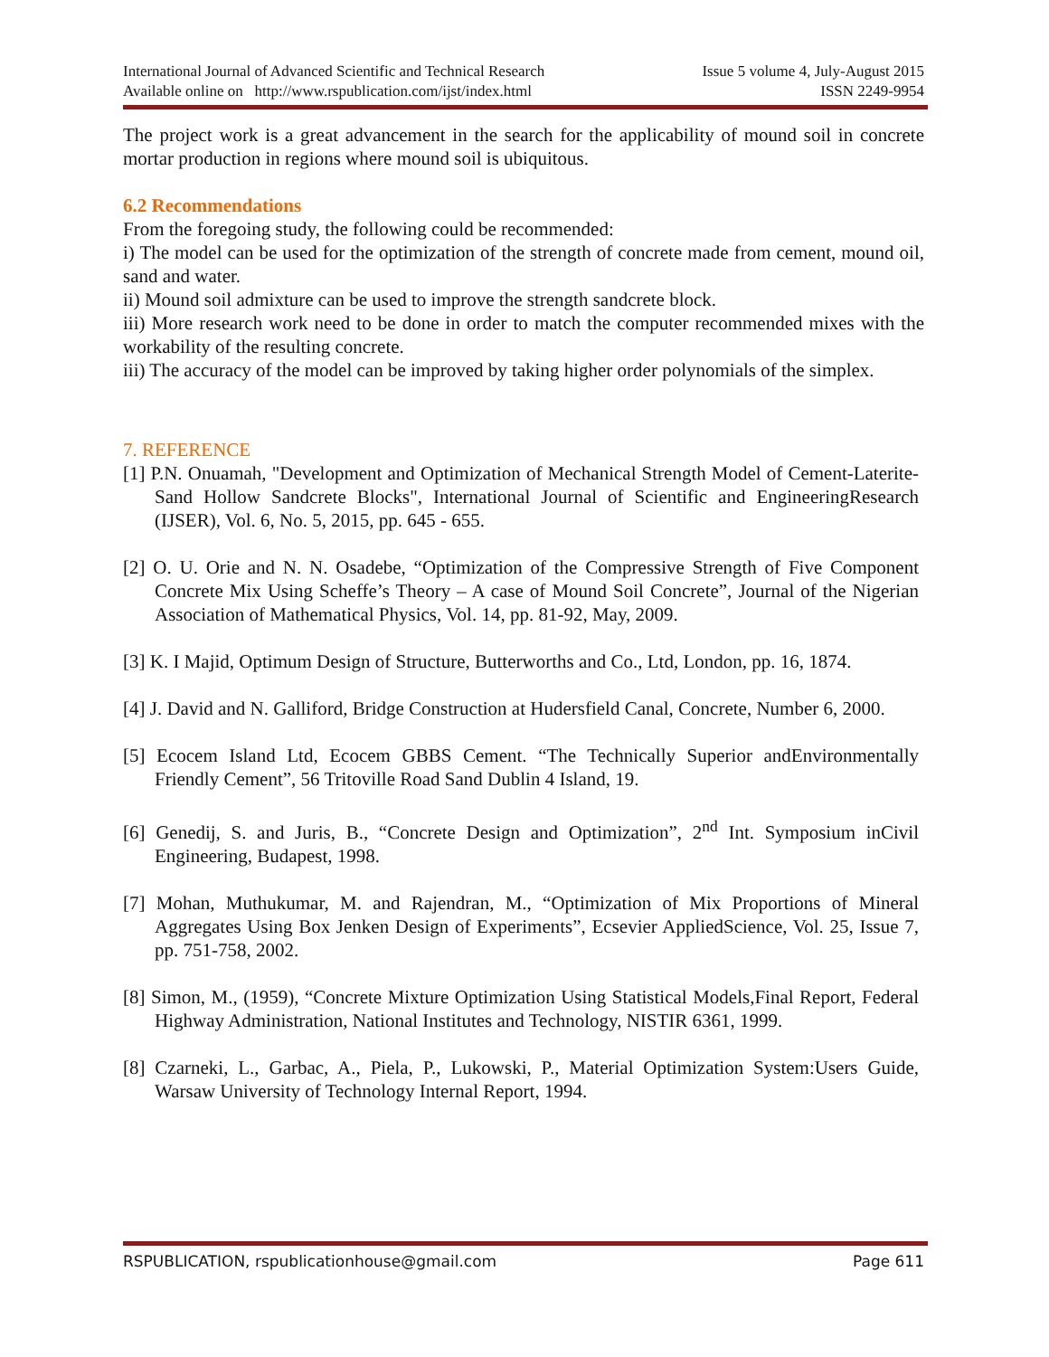International Journal of Advanced Scientific and Technical Research Issue 5 volume 4, July-August 2015
Available online on http://www.rspublication.com/ijst/index.html ISSN 2249-9954
The project work is a great advancement in the search for the applicability of mound soil in concrete mortar production in regions where mound soil is ubiquitous.
6.2 Recommendations
From the foregoing study, the following could be recommended:
i) The model can be used for the optimization of the strength of concrete made from cement, mound oil, sand and water.
ii) Mound soil admixture can be used to improve the strength sandcrete block.
iii) More research work need to be done in order to match the computer recommended mixes with the workability of the resulting concrete.
iii) The accuracy of the model can be improved by taking higher order polynomials of the simplex.
7. REFERENCE
[1] P.N. Onuamah, "Development and Optimization of Mechanical Strength Model of Cement-Laterite-Sand Hollow Sandcrete Blocks", International Journal of Scientific and EngineeringResearch (IJSER), Vol. 6, No. 5, 2015, pp. 645 - 655.
[2] O. U. Orie and N. N. Osadebe, “Optimization of the Compressive Strength of Five Component Concrete Mix Using Scheffe’s Theory – A case of Mound Soil Concrete”, Journal of the Nigerian Association of Mathematical Physics, Vol. 14, pp. 81-92, May, 2009.
[3] K. I Majid, Optimum Design of Structure, Butterworths and Co., Ltd, London, pp. 16, 1874.
[4] J. David and N. Galliford, Bridge Construction at Hudersfield Canal, Concrete, Number 6, 2000.
[5] Ecocem Island Ltd, Ecocem GBBS Cement. “The Technically Superior andEnvironmentally Friendly Cement”, 56 Tritoville Road Sand Dublin 4 Island, 19.
[6] Genedij, S. and Juris, B., “Concrete Design and Optimization”, 2<sup>nd</sup> Int. Symposium inCivil Engineering, Budapest, 1998.
[7] Mohan, Muthukumar, M. and Rajendran, M., “Optimization of Mix Proportions of Mineral Aggregates Using Box Jenken Design of Experiments”, Ecsevier AppliedScience, Vol. 25, Issue 7, pp. 751-758, 2002.
[8] Simon, M., (1959), “Concrete Mixture Optimization Using Statistical Models,Final Report, Federal Highway Administration, National Institutes and Technology, NISTIR 6361, 1999.
[8] Czarneki, L., Garbac, A., Piela, P., Lukowski, P., Material Optimization System:Users Guide, Warsaw University of Technology Internal Report, 1994.
RSPUBLICATION, rspublicationhouse@gmail.com Page 611